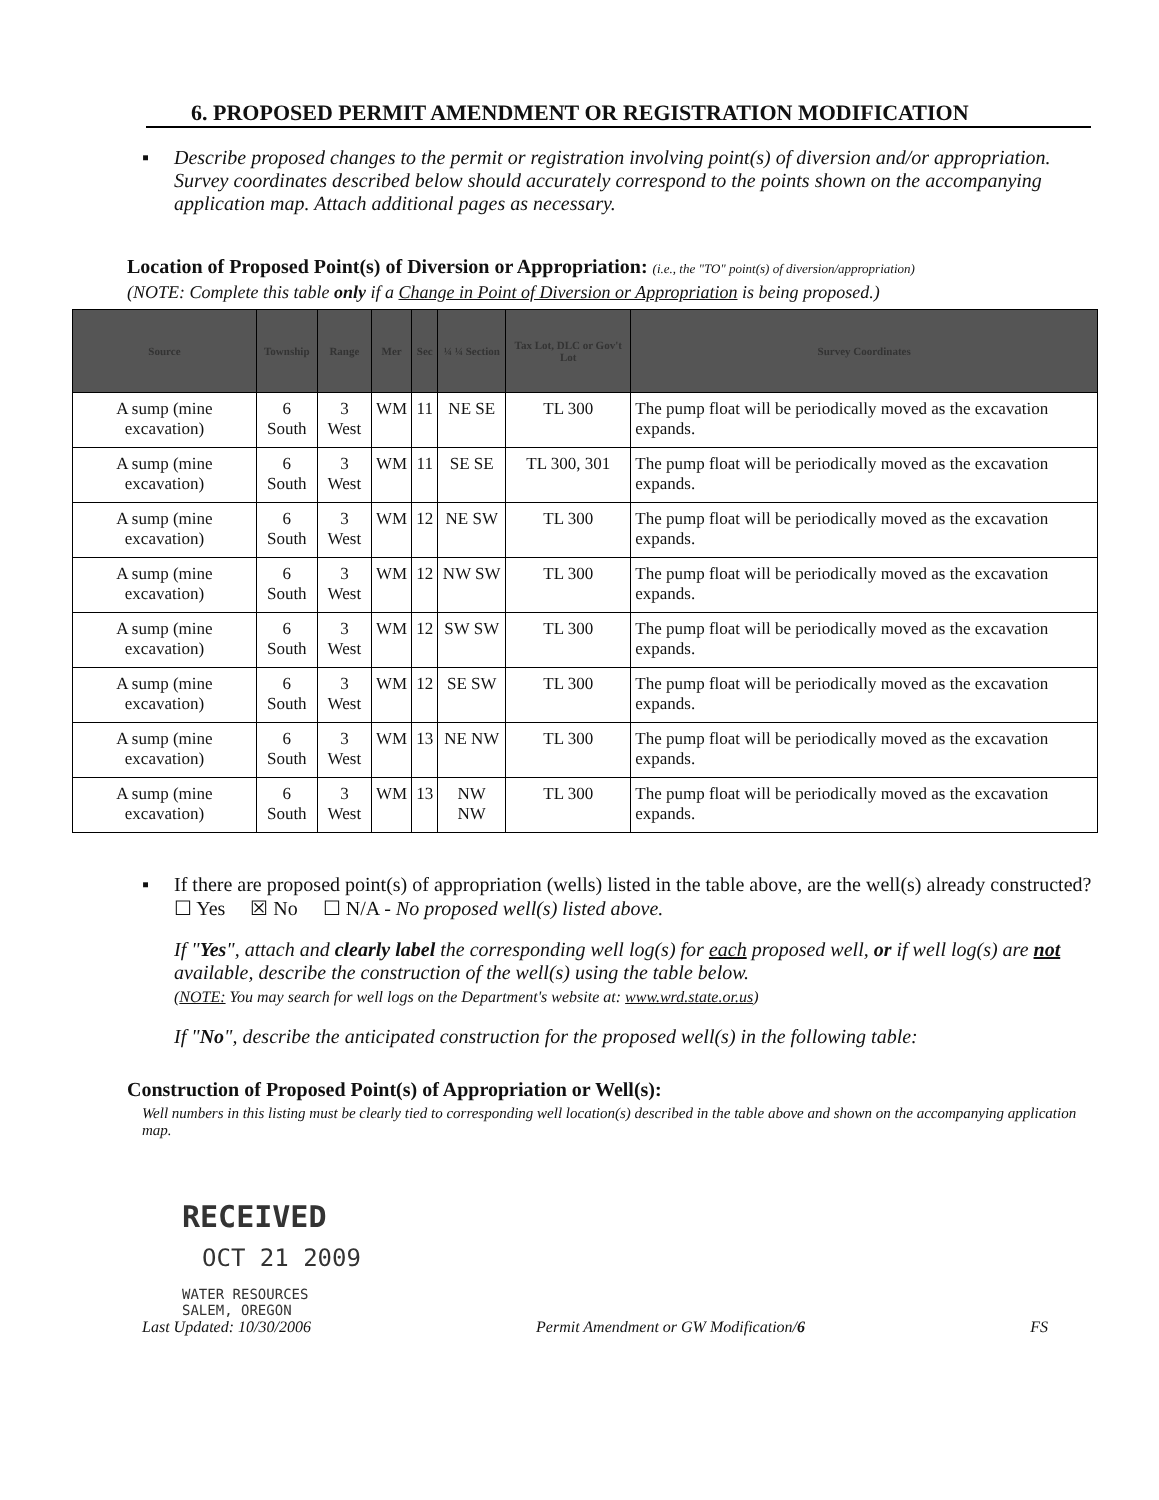6. PROPOSED PERMIT AMENDMENT OR REGISTRATION MODIFICATION
▪ Describe proposed changes to the permit or registration involving point(s) of diversion and/or appropriation. Survey coordinates described below should accurately correspond to the points shown on the accompanying application map. Attach additional pages as necessary.
Location of Proposed Point(s) of Diversion or Appropriation: (i.e., the "TO" point(s) of diversion/appropriation)
(NOTE: Complete this table only if a Change in Point of Diversion or Appropriation is being proposed.)
| Source | Township | Range | Mer | Sec | ¼ ¼ Section | Tax Lot, DLC or Gov't Lot | Survey Coordinates |
| --- | --- | --- | --- | --- | --- | --- | --- |
| A sump (mine excavation) | 6 South | 3 West | WM | 11 | NE SE | TL 300 | The pump float will be periodically moved as the excavation expands. |
| A sump (mine excavation) | 6 South | 3 West | WM | 11 | SE SE | TL 300, 301 | The pump float will be periodically moved as the excavation expands. |
| A sump (mine excavation) | 6 South | 3 West | WM | 12 | NE SW | TL 300 | The pump float will be periodically moved as the excavation expands. |
| A sump (mine excavation) | 6 South | 3 West | WM | 12 | NW SW | TL 300 | The pump float will be periodically moved as the excavation expands. |
| A sump (mine excavation) | 6 South | 3 West | WM | 12 | SW SW | TL 300 | The pump float will be periodically moved as the excavation expands. |
| A sump (mine excavation) | 6 South | 3 West | WM | 12 | SE SW | TL 300 | The pump float will be periodically moved as the excavation expands. |
| A sump (mine excavation) | 6 South | 3 West | WM | 13 | NE NW | TL 300 | The pump float will be periodically moved as the excavation expands. |
| A sump (mine excavation) | 6 South | 3 West | WM | 13 | NW NW | TL 300 | The pump float will be periodically moved as the excavation expands. |
▪ If there are proposed point(s) of appropriation (wells) listed in the table above, are the well(s) already constructed? ☐ Yes ☒ No ☐ N/A - No proposed well(s) listed above.
If "Yes", attach and clearly label the corresponding well log(s) for each proposed well, or if well log(s) are not available, describe the construction of the well(s) using the table below.
(NOTE: You may search for well logs on the Department's website at: www.wrd.state.or.us)
If "No", describe the anticipated construction for the proposed well(s) in the following table:
Construction of Proposed Point(s) of Appropriation or Well(s):
Well numbers in this listing must be clearly tied to corresponding well location(s) described in the table above and shown on the accompanying application map.
RECEIVED
OCT 21 2009
WATER RESOURCES
SALEM, OREGON
Last Updated: 10/30/2006 Permit Amendment or GW Modification/6 FS